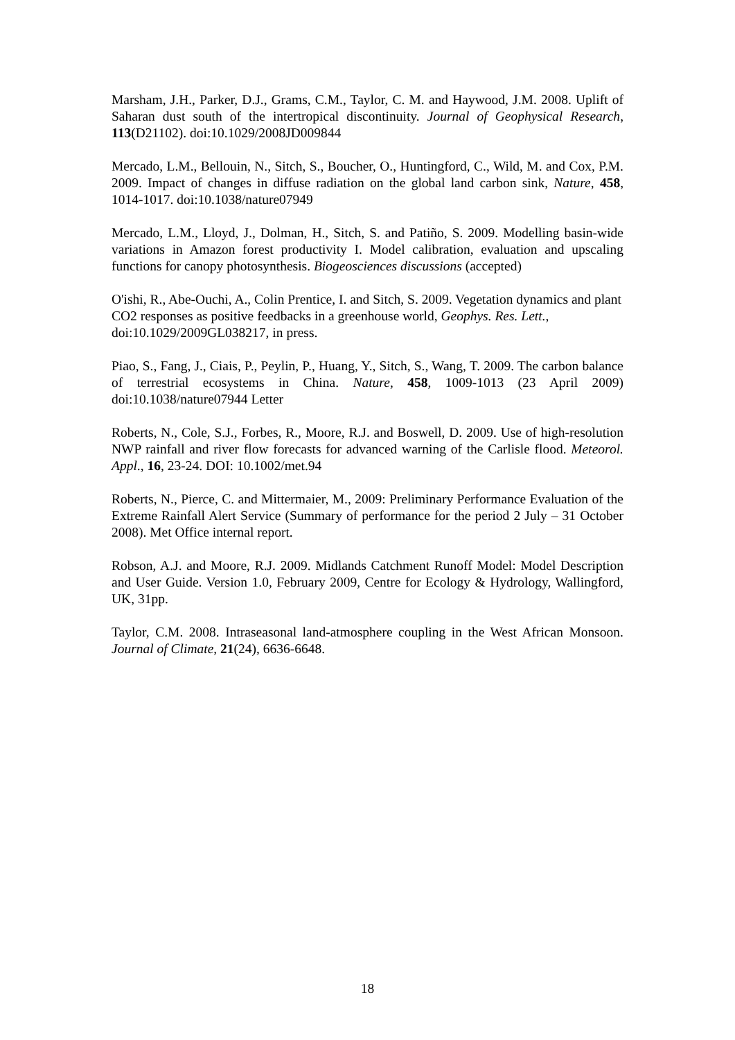Marsham, J.H., Parker, D.J., Grams, C.M., Taylor, C. M. and Haywood, J.M. 2008. Uplift of Saharan dust south of the intertropical discontinuity. Journal of Geophysical Research, 113(D21102). doi:10.1029/2008JD009844
Mercado, L.M., Bellouin, N., Sitch, S., Boucher, O., Huntingford, C., Wild, M. and Cox, P.M. 2009. Impact of changes in diffuse radiation on the global land carbon sink, Nature, 458, 1014-1017. doi:10.1038/nature07949
Mercado, L.M., Lloyd, J., Dolman, H., Sitch, S. and Patiño, S. 2009. Modelling basin-wide variations in Amazon forest productivity I. Model calibration, evaluation and upscaling functions for canopy photosynthesis. Biogeosciences discussions (accepted)
O'ishi, R., Abe-Ouchi, A., Colin Prentice, I. and Sitch, S. 2009. Vegetation dynamics and plant CO2 responses as positive feedbacks in a greenhouse world, Geophys. Res. Lett., doi:10.1029/2009GL038217, in press.
Piao, S., Fang, J., Ciais, P., Peylin, P., Huang, Y., Sitch, S., Wang, T. 2009. The carbon balance of terrestrial ecosystems in China. Nature, 458, 1009-1013 (23 April 2009) doi:10.1038/nature07944 Letter
Roberts, N., Cole, S.J., Forbes, R., Moore, R.J. and Boswell, D. 2009. Use of high-resolution NWP rainfall and river flow forecasts for advanced warning of the Carlisle flood. Meteorol. Appl., 16, 23-24. DOI: 10.1002/met.94
Roberts, N., Pierce, C. and Mittermaier, M., 2009: Preliminary Performance Evaluation of the Extreme Rainfall Alert Service (Summary of performance for the period 2 July – 31 October 2008). Met Office internal report.
Robson, A.J. and Moore, R.J. 2009. Midlands Catchment Runoff Model: Model Description and User Guide. Version 1.0, February 2009, Centre for Ecology & Hydrology, Wallingford, UK, 31pp.
Taylor, C.M. 2008. Intraseasonal land-atmosphere coupling in the West African Monsoon. Journal of Climate, 21(24), 6636-6648.
18